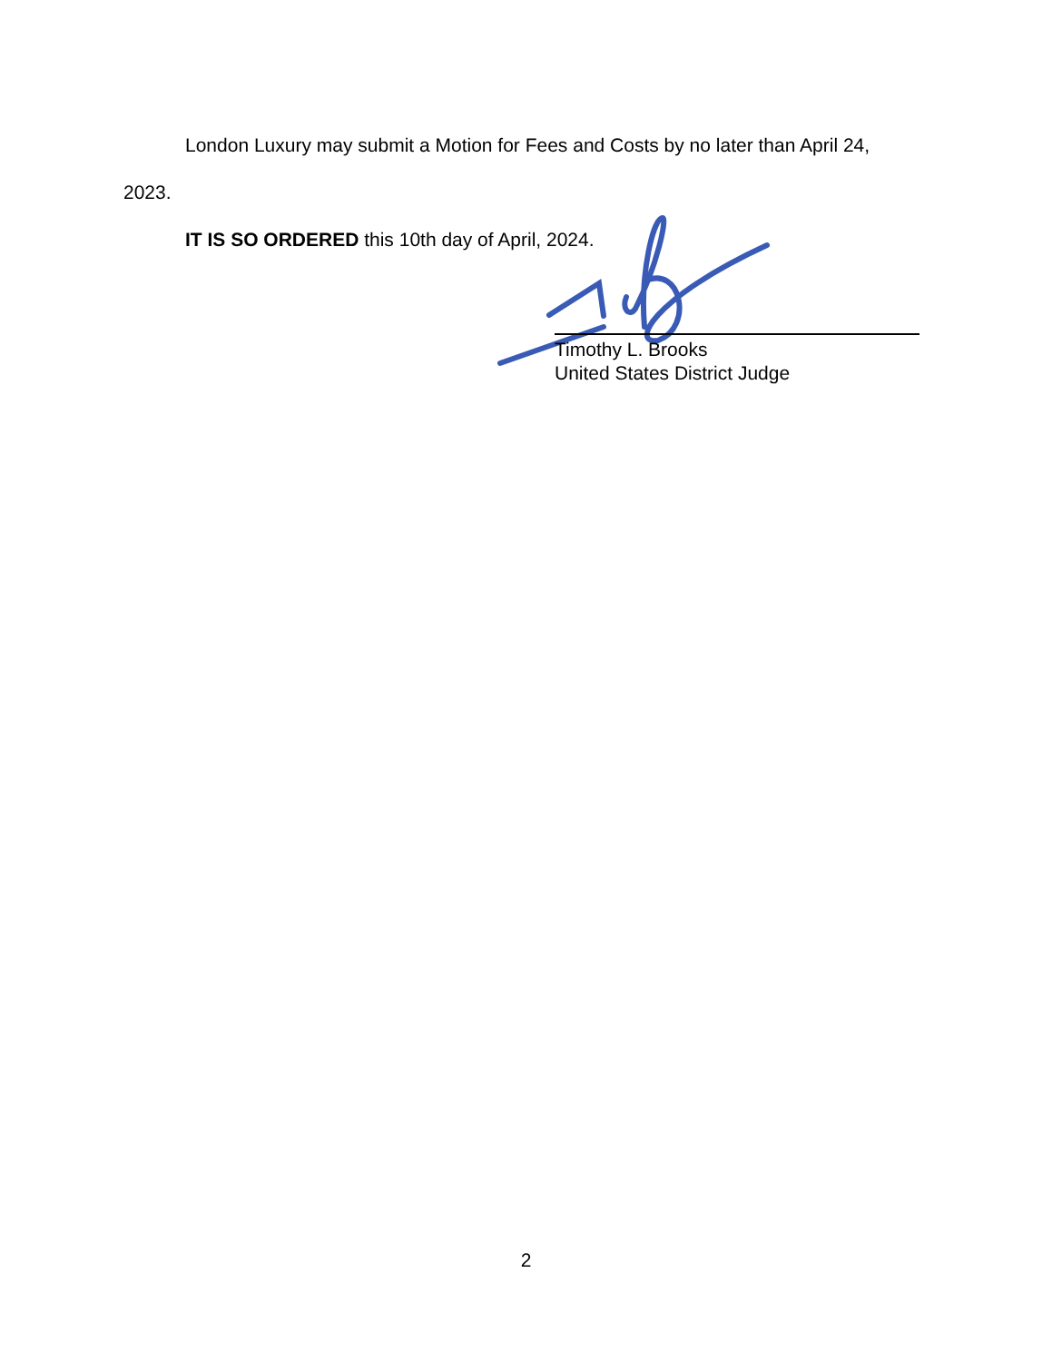London Luxury may submit a Motion for Fees and Costs by no later than April 24, 2023.
IT IS SO ORDERED this 10th day of April, 2024.
Timothy L. Brooks
United States District Judge
2